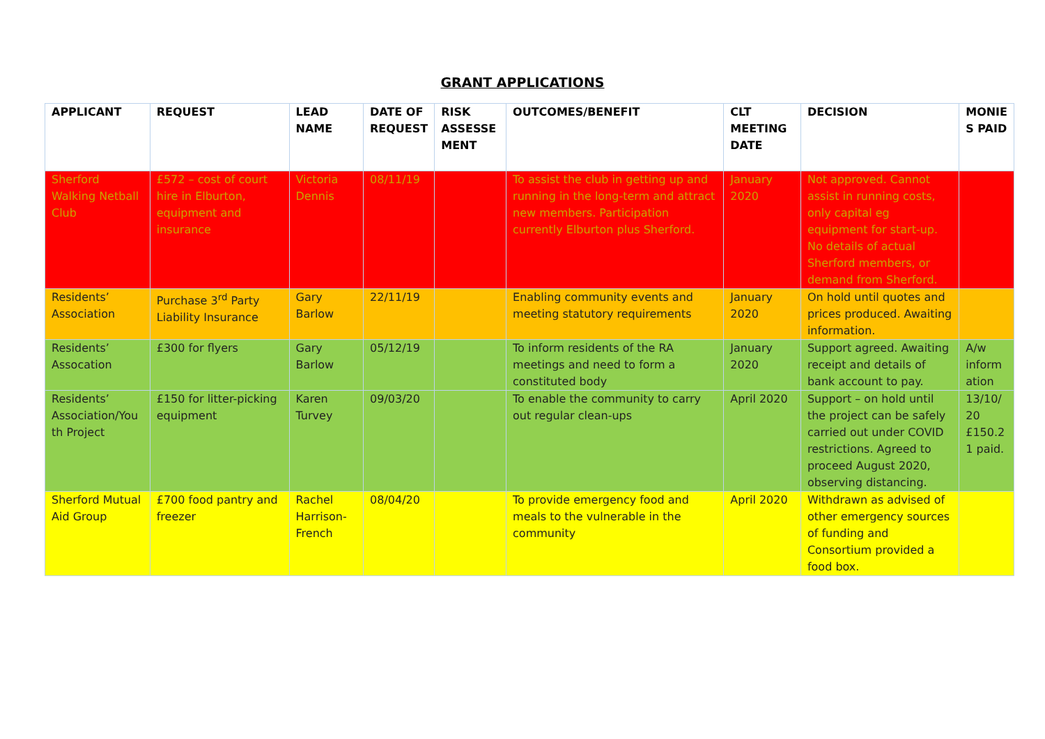GRANT APPLICATIONS
| APPLICANT | REQUEST | LEAD NAME | DATE OF REQUEST | RISK ASSESSE MENT | OUTCOMES/BENEFIT | CLT MEETING DATE | DECISION | MONIE S PAID |
| --- | --- | --- | --- | --- | --- | --- | --- | --- |
| Sherford Walking Netball Club | £572 – cost of court hire in Elburton, equipment and insurance | Victoria Dennis | 08/11/19 | | To assist the club in getting up and running in the long-term and attract new members. Participation currently Elburton plus Sherford. | January 2020 | Not approved. Cannot assist in running costs, only capital eg equipment for start-up. No details of actual Sherford members, or demand from Sherford. | |
| Residents’ Association | Purchase 3<sup>rd</sup> Party Liability Insurance | Gary Barlow | 22/11/19 | | Enabling community events and meeting statutory requirements | January 2020 | On hold until quotes and prices produced. Awaiting information. | |
| Residents’ Assocation | £300 for flyers | Gary Barlow | 05/12/19 | | To inform residents of the RA meetings and need to form a constituted body | January 2020 | Support agreed. Awaiting receipt and details of bank account to pay. | A/w inform ation |
| Residents’ Association/You th Project | £150 for litter-picking equipment | Karen Turvey | 09/03/20 | | To enable the community to carry out regular clean-ups | April 2020 | Support – on hold until the project can be safely carried out under COVID restrictions. Agreed to proceed August 2020, observing distancing. | 13/10/ 20 £150.2 1 paid. |
| Sherford Mutual Aid Group | £700 food pantry and freezer | Rachel Harrison-French | 08/04/20 | | To provide emergency food and meals to the vulnerable in the community | April 2020 | Withdrawn as advised of other emergency sources of funding and Consortium provided a food box. | |